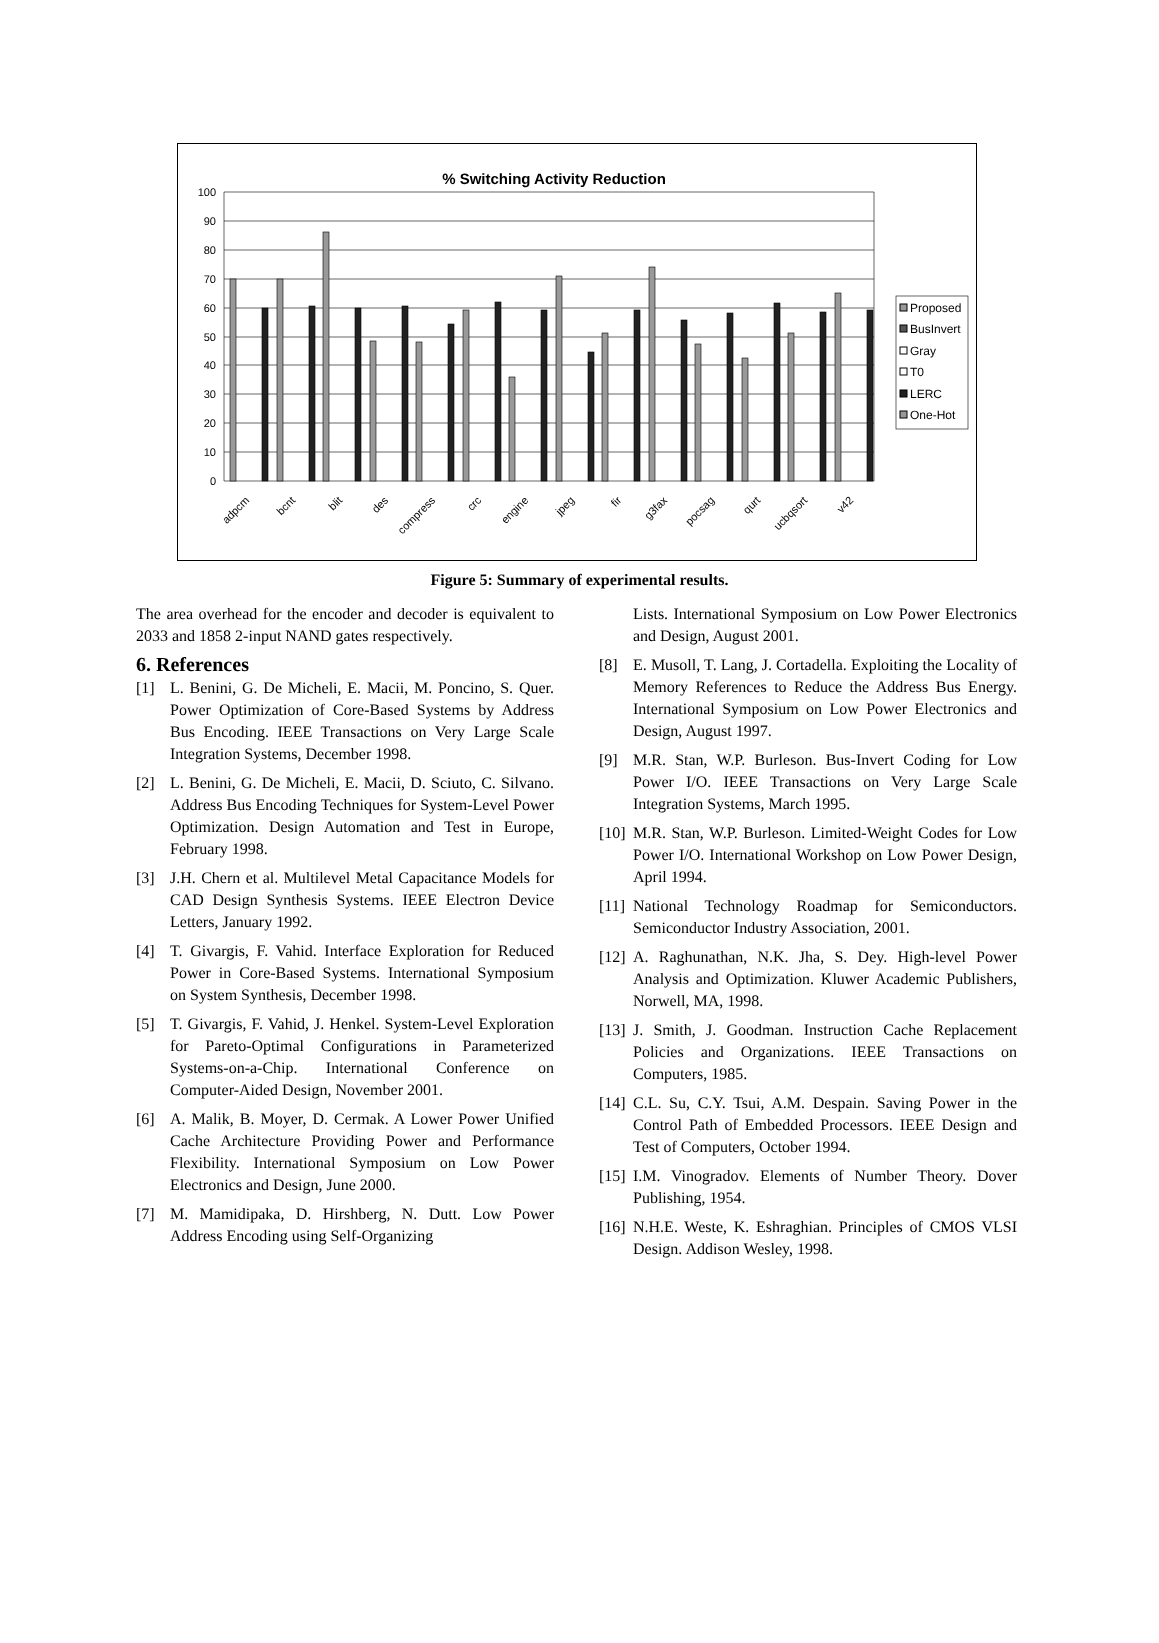% Switching Activity Reduction
100
90
80
70
60
50
40
30
20
10
0
adpcm
bcnt
blit
des
compress
crc
engine
jpeg
fir
g3fax
pocsag
qurt
ucbqsort
v42
Proposed
BusInvert
Gray
T0
LERC
One-Hot
Figure 5: Summary of experimental results.
The area overhead for the encoder and decoder is equivalent to 2033 and 1858 2-input NAND gates respectively.
6. References
[1] L. Benini, G. De Micheli, E. Macii, M. Poncino, S. Quer. Power Optimization of Core-Based Systems by Address Bus Encoding. IEEE Transactions on Very Large Scale Integration Systems, December 1998.
[2] L. Benini, G. De Micheli, E. Macii, D. Sciuto, C. Silvano. Address Bus Encoding Techniques for System-Level Power Optimization. Design Automation and Test in Europe, February 1998.
[3] J.H. Chern et al. Multilevel Metal Capacitance Models for CAD Design Synthesis Systems. IEEE Electron Device Letters, January 1992.
[4] T. Givargis, F. Vahid. Interface Exploration for Reduced Power in Core-Based Systems. International Symposium on System Synthesis, December 1998.
[5] T. Givargis, F. Vahid, J. Henkel. System-Level Exploration for Pareto-Optimal Configurations in Parameterized Systems-on-a-Chip. International Conference on Computer-Aided Design, November 2001.
[6] A. Malik, B. Moyer, D. Cermak. A Lower Power Unified Cache Architecture Providing Power and Performance Flexibility. International Symposium on Low Power Electronics and Design, June 2000.
[7] M. Mamidipaka, D. Hirshberg, N. Dutt. Low Power Address Encoding using Self-Organizing
Lists. International Symposium on Low Power Electronics and Design, August 2001.
[8] E. Musoll, T. Lang, J. Cortadella. Exploiting the Locality of Memory References to Reduce the Address Bus Energy. International Symposium on Low Power Electronics and Design, August 1997.
[9] M.R. Stan, W.P. Burleson. Bus-Invert Coding for Low Power I/O. IEEE Transactions on Very Large Scale Integration Systems, March 1995.
[10] M.R. Stan, W.P. Burleson. Limited-Weight Codes for Low Power I/O. International Workshop on Low Power Design, April 1994.
[11] National Technology Roadmap for Semiconductors. Semiconductor Industry Association, 2001.
[12] A. Raghunathan, N.K. Jha, S. Dey. High-level Power Analysis and Optimization. Kluwer Academic Publishers, Norwell, MA, 1998.
[13] J. Smith, J. Goodman. Instruction Cache Replacement Policies and Organizations. IEEE Transactions on Computers, 1985.
[14] C.L. Su, C.Y. Tsui, A.M. Despain. Saving Power in the Control Path of Embedded Processors. IEEE Design and Test of Computers, October 1994.
[15] I.M. Vinogradov. Elements of Number Theory. Dover Publishing, 1954.
[16] N.H.E. Weste, K. Eshraghian. Principles of CMOS VLSI Design. Addison Wesley, 1998.